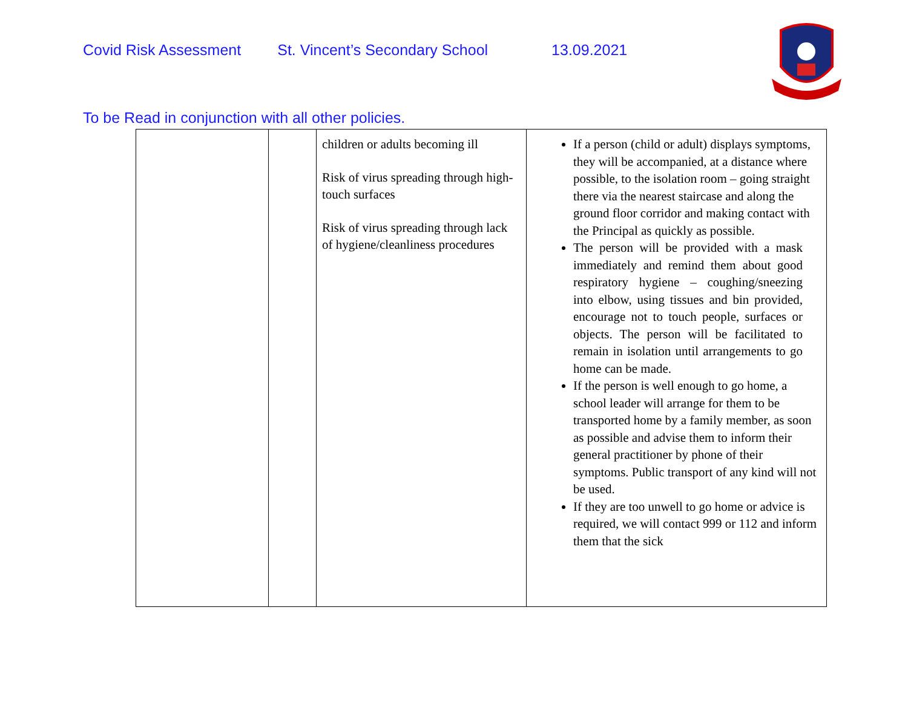Covid Risk Assessment St. Vincent’s Secondary School 13.09.2021
To be Read in conjunction with all other policies.
| | | children or adults becoming ill Risk of virus spreading through high-touch surfaces Risk of virus spreading through lack of hygiene/cleanliness procedures | If a person (child or adult) displays symptoms, they will be accompanied, at a distance where possible, to the isolation room – going straight there via the nearest staircase and along the ground floor corridor and making contact with the Principal as quickly as possible. The person will be provided with a mask immediately and remind them about good respiratory hygiene – coughing/sneezing into elbow, using tissues and bin provided, encourage not to touch people, surfaces or objects. The person will be facilitated to remain in isolation until arrangements to go home can be made. If the person is well enough to go home, a school leader will arrange for them to be transported home by a family member, as soon as possible and advise them to inform their general practitioner by phone of their symptoms. Public transport of any kind will not be used. If they are too unwell to go home or advice is required, we will contact 999 or 112 and inform them that the sick |